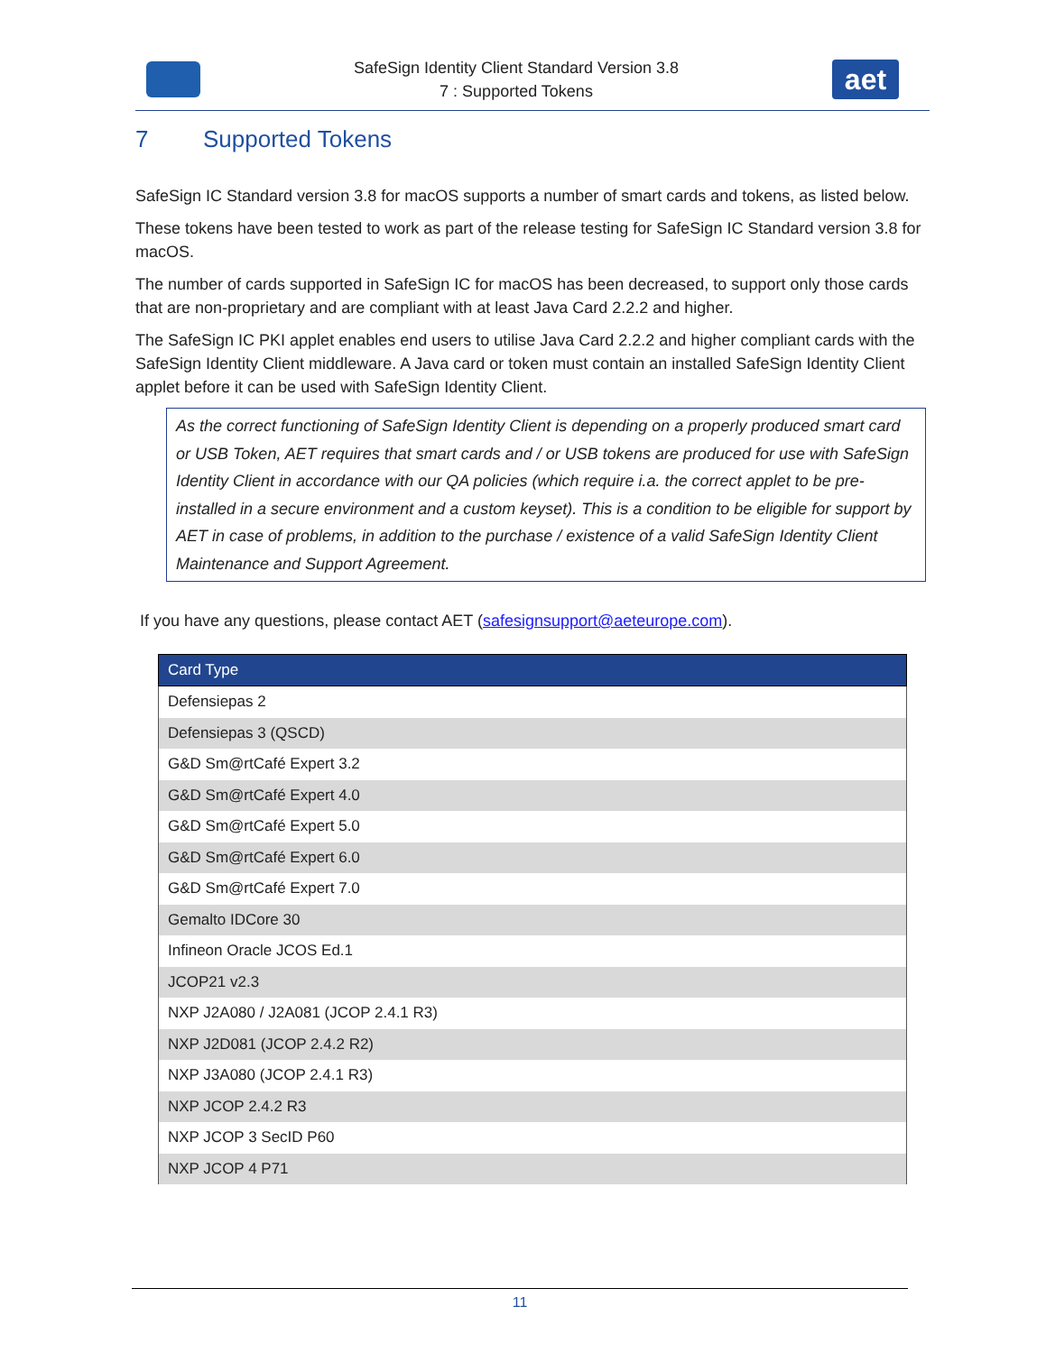SafeSign Identity Client Standard Version 3.8
7 : Supported Tokens
aet
7 Supported Tokens
SafeSign IC Standard version 3.8 for macOS supports a number of smart cards and tokens, as listed below.
These tokens have been tested to work as part of the release testing for SafeSign IC Standard version 3.8 for macOS.
The number of cards supported in SafeSign IC for macOS has been decreased, to support only those cards that are non-proprietary and are compliant with at least Java Card 2.2.2 and higher.
The SafeSign IC PKI applet enables end users to utilise Java Card 2.2.2 and higher compliant cards with the SafeSign Identity Client middleware. A Java card or token must contain an installed SafeSign Identity Client applet before it can be used with SafeSign Identity Client.
As the correct functioning of SafeSign Identity Client is depending on a properly produced smart card or USB Token, AET requires that smart cards and / or USB tokens are produced for use with SafeSign Identity Client in accordance with our QA policies (which require i.a. the correct applet to be pre-installed in a secure environment and a custom keyset). This is a condition to be eligible for support by AET in case of problems, in addition to the purchase / existence of a valid SafeSign Identity Client Maintenance and Support Agreement.
If you have any questions, please contact AET (safesignsupport@aeteurope.com).
| Card Type |
| --- |
| Defensiepas 2 |
| Defensiepas 3 (QSCD) |
| G&D Sm@rtCafé Expert 3.2 |
| G&D Sm@rtCafé Expert 4.0 |
| G&D Sm@rtCafé Expert 5.0 |
| G&D Sm@rtCafé Expert 6.0 |
| G&D Sm@rtCafé Expert 7.0 |
| Gemalto IDCore 30 |
| Infineon Oracle JCOS Ed.1 |
| JCOP21 v2.3 |
| NXP J2A080 / J2A081 (JCOP 2.4.1 R3) |
| NXP J2D081 (JCOP 2.4.2 R2) |
| NXP J3A080 (JCOP 2.4.1 R3) |
| NXP JCOP 2.4.2 R3 |
| NXP JCOP 3 SecID P60 |
| NXP JCOP 4 P71 |
11